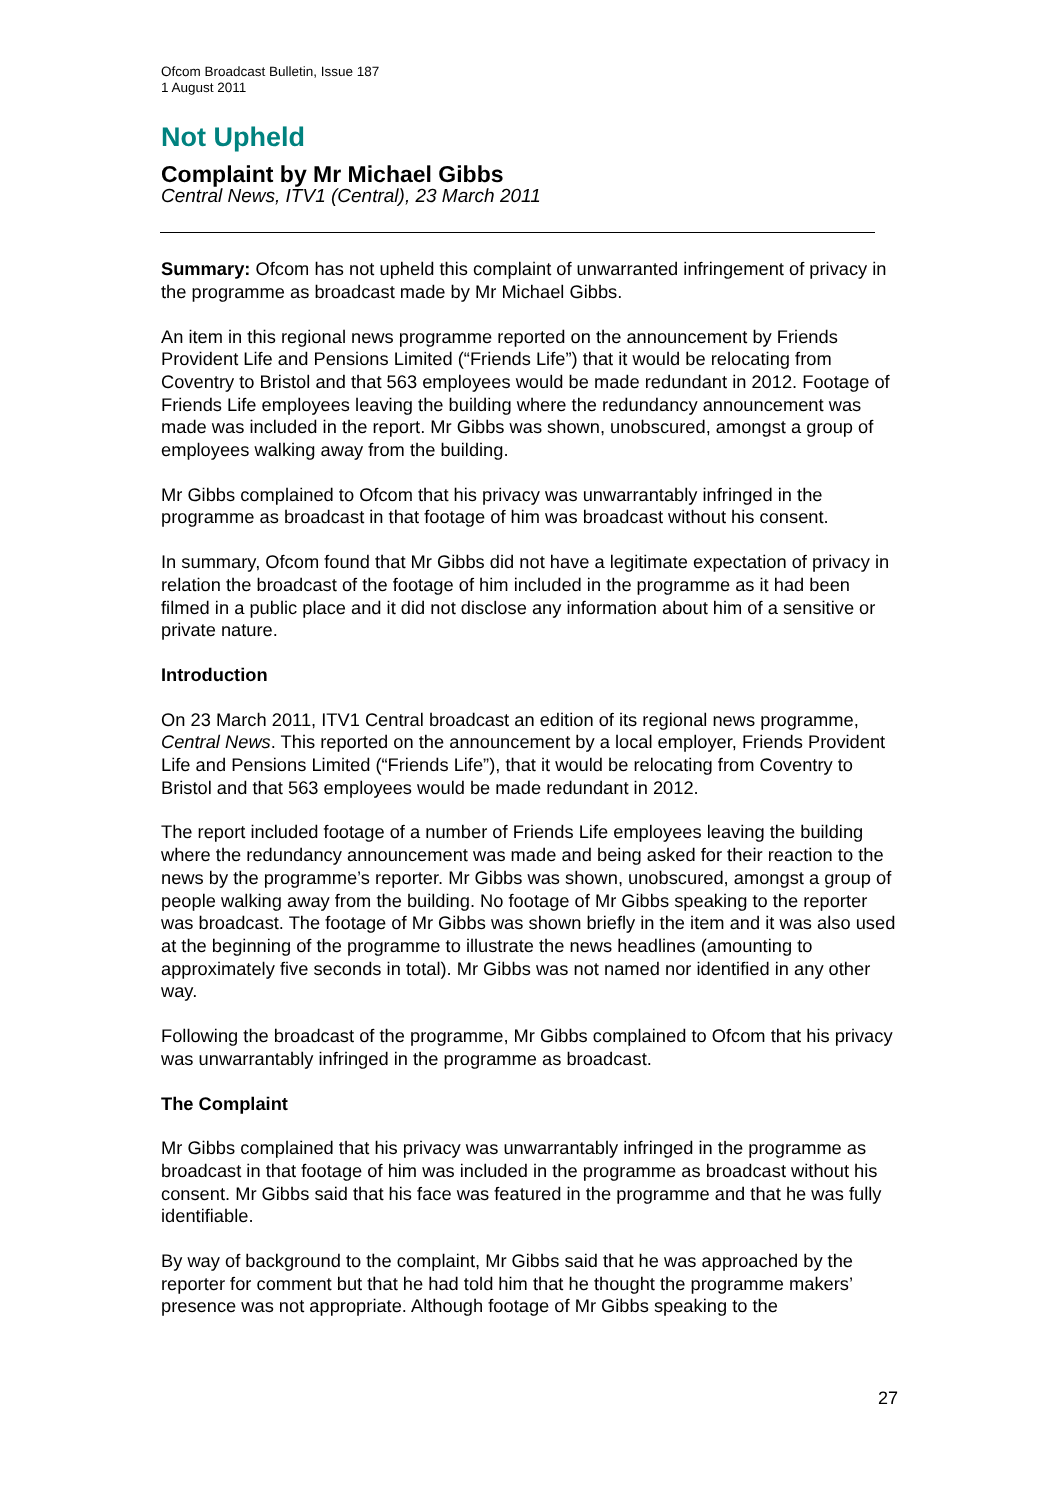Ofcom Broadcast Bulletin, Issue 187
1 August 2011
Not Upheld
Complaint by Mr Michael Gibbs
Central News, ITV1 (Central), 23 March 2011
Summary: Ofcom has not upheld this complaint of unwarranted infringement of privacy in the programme as broadcast made by Mr Michael Gibbs.
An item in this regional news programme reported on the announcement by Friends Provident Life and Pensions Limited (“Friends Life”) that it would be relocating from Coventry to Bristol and that 563 employees would be made redundant in 2012. Footage of Friends Life employees leaving the building where the redundancy announcement was made was included in the report. Mr Gibbs was shown, unobscured, amongst a group of employees walking away from the building.
Mr Gibbs complained to Ofcom that his privacy was unwarrantably infringed in the programme as broadcast in that footage of him was broadcast without his consent.
In summary, Ofcom found that Mr Gibbs did not have a legitimate expectation of privacy in relation the broadcast of the footage of him included in the programme as it had been filmed in a public place and it did not disclose any information about him of a sensitive or private nature.
Introduction
On 23 March 2011, ITV1 Central broadcast an edition of its regional news programme, Central News. This reported on the announcement by a local employer, Friends Provident Life and Pensions Limited (“Friends Life”), that it would be relocating from Coventry to Bristol and that 563 employees would be made redundant in 2012.
The report included footage of a number of Friends Life employees leaving the building where the redundancy announcement was made and being asked for their reaction to the news by the programme’s reporter. Mr Gibbs was shown, unobscured, amongst a group of people walking away from the building. No footage of Mr Gibbs speaking to the reporter was broadcast. The footage of Mr Gibbs was shown briefly in the item and it was also used at the beginning of the programme to illustrate the news headlines (amounting to approximately five seconds in total). Mr Gibbs was not named nor identified in any other way.
Following the broadcast of the programme, Mr Gibbs complained to Ofcom that his privacy was unwarrantably infringed in the programme as broadcast.
The Complaint
Mr Gibbs complained that his privacy was unwarrantably infringed in the programme as broadcast in that footage of him was included in the programme as broadcast without his consent. Mr Gibbs said that his face was featured in the programme and that he was fully identifiable.
By way of background to the complaint, Mr Gibbs said that he was approached by the reporter for comment but that he had told him that he thought the programme makers’ presence was not appropriate. Although footage of Mr Gibbs speaking to the
27